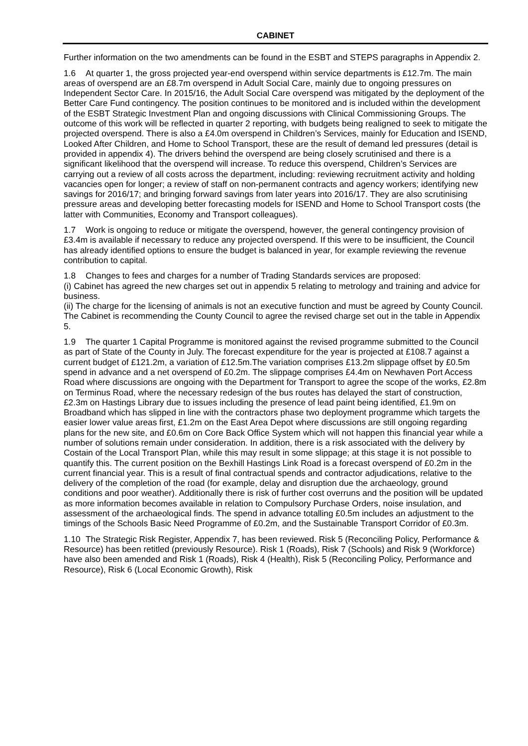CABINET
Further information on the two amendments can be found in the ESBT and STEPS paragraphs in Appendix 2.
1.6 At quarter 1, the gross projected year-end overspend within service departments is £12.7m. The main areas of overspend are an £8.7m overspend in Adult Social Care, mainly due to ongoing pressures on Independent Sector Care. In 2015/16, the Adult Social Care overspend was mitigated by the deployment of the Better Care Fund contingency. The position continues to be monitored and is included within the development of the ESBT Strategic Investment Plan and ongoing discussions with Clinical Commissioning Groups. The outcome of this work will be reflected in quarter 2 reporting, with budgets being realigned to seek to mitigate the projected overspend. There is also a £4.0m overspend in Children’s Services, mainly for Education and ISEND, Looked After Children, and Home to School Transport, these are the result of demand led pressures (detail is provided in appendix 4). The drivers behind the overspend are being closely scrutinised and there is a significant likelihood that the overspend will increase. To reduce this overspend, Children’s Services are carrying out a review of all costs across the department, including: reviewing recruitment activity and holding vacancies open for longer; a review of staff on non-permanent contracts and agency workers; identifying new savings for 2016/17; and bringing forward savings from later years into 2016/17. They are also scrutinising pressure areas and developing better forecasting models for ISEND and Home to School Transport costs (the latter with Communities, Economy and Transport colleagues).
1.7 Work is ongoing to reduce or mitigate the overspend, however, the general contingency provision of £3.4m is available if necessary to reduce any projected overspend. If this were to be insufficient, the Council has already identified options to ensure the budget is balanced in year, for example reviewing the revenue contribution to capital.
1.8 Changes to fees and charges for a number of Trading Standards services are proposed:
(i) Cabinet has agreed the new charges set out in appendix 5 relating to metrology and training and advice for business.
(ii) The charge for the licensing of animals is not an executive function and must be agreed by County Council. The Cabinet is recommending the County Council to agree the revised charge set out in the table in Appendix 5.
1.9 The quarter 1 Capital Programme is monitored against the revised programme submitted to the Council as part of State of the County in July. The forecast expenditure for the year is projected at £108.7 against a current budget of £121.2m, a variation of £12.5m.The variation comprises £13.2m slippage offset by £0.5m spend in advance and a net overspend of £0.2m. The slippage comprises £4.4m on Newhaven Port Access Road where discussions are ongoing with the Department for Transport to agree the scope of the works, £2.8m on Terminus Road, where the necessary redesign of the bus routes has delayed the start of construction, £2.3m on Hastings Library due to issues including the presence of lead paint being identified, £1.9m on Broadband which has slipped in line with the contractors phase two deployment programme which targets the easier lower value areas first, £1.2m on the East Area Depot where discussions are still ongoing regarding plans for the new site, and £0.6m on Core Back Office System which will not happen this financial year while a number of solutions remain under consideration. In addition, there is a risk associated with the delivery by Costain of the Local Transport Plan, while this may result in some slippage; at this stage it is not possible to quantify this. The current position on the Bexhill Hastings Link Road is a forecast overspend of £0.2m in the current financial year. This is a result of final contractual spends and contractor adjudications, relative to the delivery of the completion of the road (for example, delay and disruption due the archaeology, ground conditions and poor weather). Additionally there is risk of further cost overruns and the position will be updated as more information becomes available in relation to Compulsory Purchase Orders, noise insulation, and assessment of the archaeological finds. The spend in advance totalling £0.5m includes an adjustment to the timings of the Schools Basic Need Programme of £0.2m, and the Sustainable Transport Corridor of £0.3m.
1.10 The Strategic Risk Register, Appendix 7, has been reviewed. Risk 5 (Reconciling Policy, Performance & Resource) has been retitled (previously Resource). Risk 1 (Roads), Risk 7 (Schools) and Risk 9 (Workforce) have also been amended and Risk 1 (Roads), Risk 4 (Health), Risk 5 (Reconciling Policy, Performance and Resource), Risk 6 (Local Economic Growth), Risk